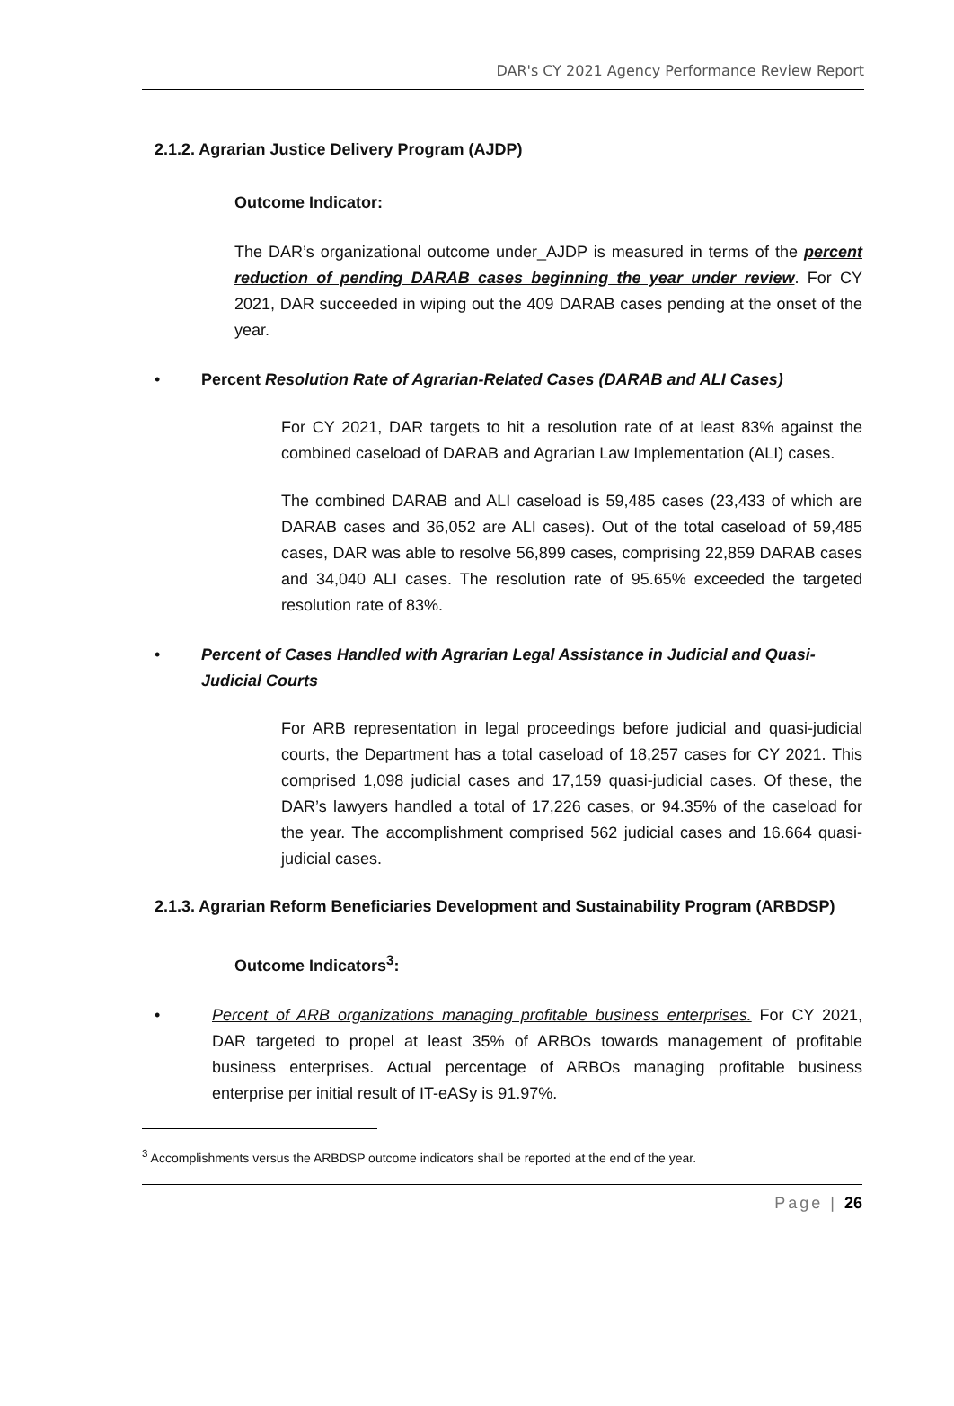DAR's CY 2021 Agency Performance Review Report
2.1.2. Agrarian Justice Delivery Program (AJDP)
Outcome Indicator:
The DAR’s organizational outcome under_AJDP is measured in terms of the percent reduction of pending DARAB cases beginning the year under review. For CY 2021, DAR succeeded in wiping out the 409 DARAB cases pending at the onset of the year.
• Percent Resolution Rate of Agrarian-Related Cases (DARAB and ALI Cases)
For CY 2021, DAR targets to hit a resolution rate of at least 83% against the combined caseload of DARAB and Agrarian Law Implementation (ALI) cases.
The combined DARAB and ALI caseload is 59,485 cases (23,433 of which are DARAB cases and 36,052 are ALI cases). Out of the total caseload of 59,485 cases, DAR was able to resolve 56,899 cases, comprising 22,859 DARAB cases and 34,040 ALI cases. The resolution rate of 95.65% exceeded the targeted resolution rate of 83%.
• Percent of Cases Handled with Agrarian Legal Assistance in Judicial and Quasi-Judicial Courts
For ARB representation in legal proceedings before judicial and quasi-judicial courts, the Department has a total caseload of 18,257 cases for CY 2021. This comprised 1,098 judicial cases and 17,159 quasi-judicial cases. Of these, the DAR’s lawyers handled a total of 17,226 cases, or 94.35% of the caseload for the year. The accomplishment comprised 562 judicial cases and 16.664 quasi-judicial cases.
2.1.3. Agrarian Reform Beneficiaries Development and Sustainability Program (ARBDSP)
Outcome Indicators<sup>3</sup>:
• Percent of ARB organizations managing profitable business enterprises. For CY 2021, DAR targeted to propel at least 35% of ARBOs towards management of profitable business enterprises. Actual percentage of ARBOs managing profitable business enterprise per initial result of IT-eASy is 91.97%.
<sup>3</sup> Accomplishments versus the ARBDSP outcome indicators shall be reported at the end of the year.
Page | 26